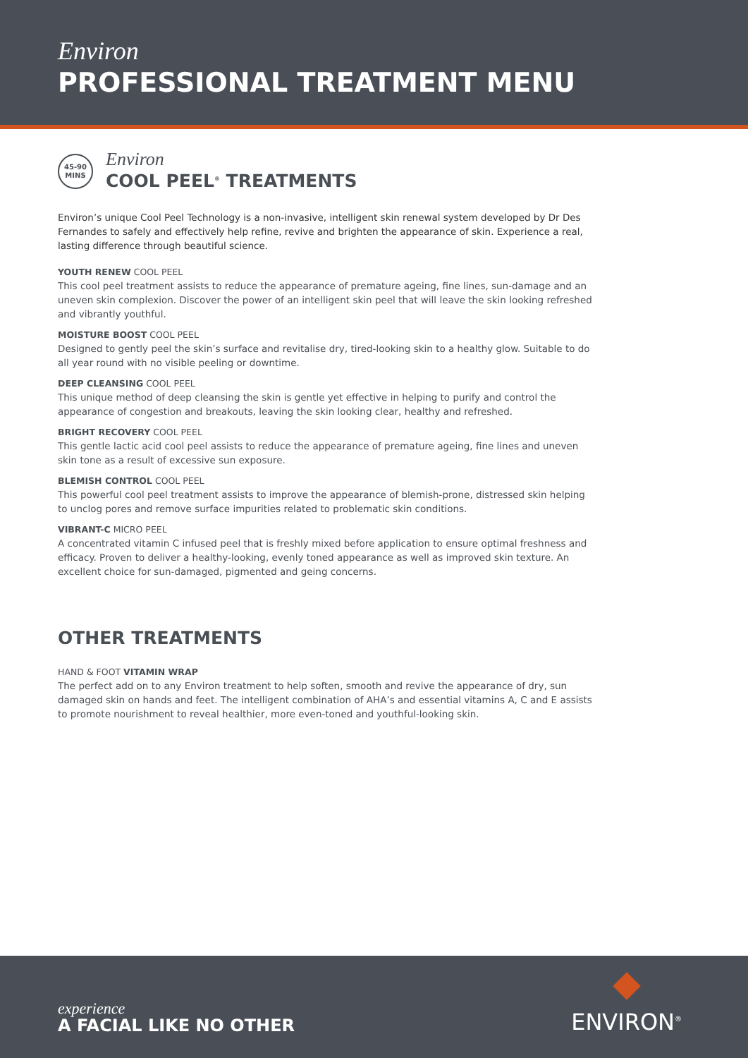Environ
PROFESSIONAL TREATMENT MENU
45-90
MINS
Environ
COOL PEEL<sup>®</sup> TREATMENTS
Environ’s unique Cool Peel Technology is a non-invasive, intelligent skin renewal system developed by Dr Des Fernandes to safely and effectively help refine, revive and brighten the appearance of skin. Experience a real, lasting difference through beautiful science.
YOUTH RENEW COOL PEEL
This cool peel treatment assists to reduce the appearance of premature ageing, fine lines, sun-damage and an uneven skin complexion. Discover the power of an intelligent skin peel that will leave the skin looking refreshed and vibrantly youthful.
MOISTURE BOOST COOL PEEL
Designed to gently peel the skin’s surface and revitalise dry, tired-looking skin to a healthy glow. Suitable to do all year round with no visible peeling or downtime.
DEEP CLEANSING COOL PEEL
This unique method of deep cleansing the skin is gentle yet effective in helping to purify and control the appearance of congestion and breakouts, leaving the skin looking clear, healthy and refreshed.
BRIGHT RECOVERY COOL PEEL
This gentle lactic acid cool peel assists to reduce the appearance of premature ageing, fine lines and uneven skin tone as a result of excessive sun exposure.
BLEMISH CONTROL COOL PEEL
This powerful cool peel treatment assists to improve the appearance of blemish-prone, distressed skin helping to unclog pores and remove surface impurities related to problematic skin conditions.
VIBRANT-C MICRO PEEL
A concentrated vitamin C infused peel that is freshly mixed before application to ensure optimal freshness and efficacy. Proven to deliver a healthy-looking, evenly toned appearance as well as improved skin texture. An excellent choice for sun-damaged, pigmented and geing concerns.
OTHER TREATMENTS
HAND & FOOT VITAMIN WRAP
The perfect add on to any Environ treatment to help soften, smooth and revive the appearance of dry, sun damaged skin on hands and feet. The intelligent combination of AHA’s and essential vitamins A, C and E assists to promote nourishment to reveal healthier, more even-toned and youthful-looking skin.
experience
A FACIAL LIKE NO OTHER
ENVIRON<sup>®</sup>